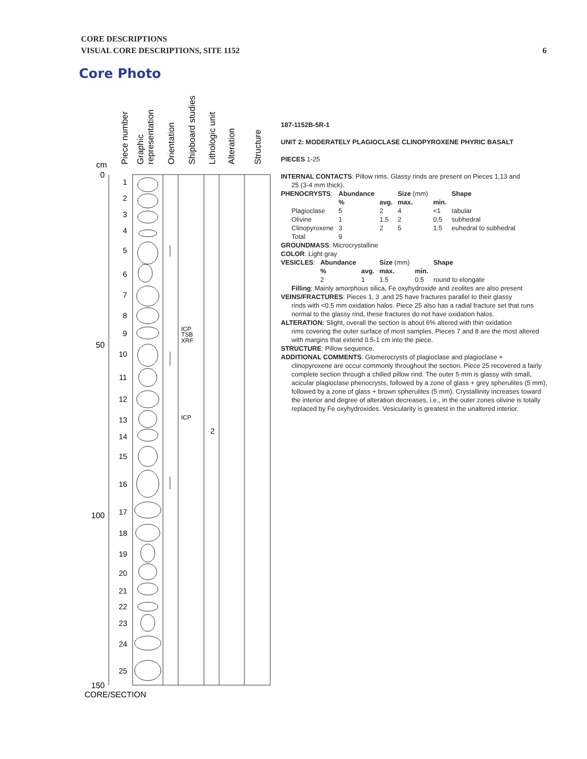CORE DESCRIPTIONS
VISUAL CORE DESCRIPTIONS, SITE 1152
6
Core Photo
0
50
100
150
cm
CORE/SECTION
Piece number
Graphic
representation
Orientation
Shipboard studies
Lithologic unit
Alteration
Structure
1
2
3
4
5
6
7
8
9
10
11
12
13
14
15
16
17
18
19
20
21
22
23
24
25
2
ICP
TSB
XRF
ICP
187-1152B-5R-1
UNIT 2: MODERATELY PLAGIOCLASE CLINOPYROXENE PHYRIC BASALT
PIECES 1-25
INTERNAL CONTACTS: Pillow rims. Glassy rinds are present on Pieces 1,13 and
25 (3-4 mm thick).
| PHENOCRYSTS : | Abundance | | Size (mm) | | Shape |
| | % | avg. | max. | min. | |
| Plagioclase | 5 | 2 | 4 | <1 | tabular |
| Olivine | 1 | 1.5 | 2 | 0.5 | subhedral |
| Clinopyroxene | 3 | 2 | 5 | 1.5 | euhedral to subhedral |
| Total | 9 | | | | |
GROUNDMASS: Microcrystalline
COLOR: Light gray
| VESICLES : | Abundance | | Size (mm) | | Shape |
| | % | avg. | max. | min. | |
| | 2 | 1 | 1.5 | 0.5 | round to elongate |
Filling: Mainly amorphous silica, Fe oxyhydroxide and zeolites are also present
VEINS/FRACTURES: Pieces 1, 3 ,and 25 have fractures parallel to their glassy
rinds with <0.5 mm oxidation halos. Piece 25 also has a radial fracture set that runs normal to the glassy rind, these fractures do not have oxidation halos.
ALTERATION: Slight, overall the section is about 6% altered with thin oxidation
rims covering the outer surface of most samples. Pieces 7 and 8 are the most altered with margins that extend 0.5-1 cm into the piece.
STRUCTURE: Pillow sequence.
ADDITIONAL COMMENTS: Glomerocrysts of plagioclase and plagioclase +
clinopyroxene are occur commonly throughout the section. Piece 25 recovered a fairly complete section through a chilled pillow rind. The outer 5 mm is glassy with small, acicular plagioclase phenocrysts, followed by a zone of glass + grey spherulites (5 mm), followed by a zone of glass + brown spherulites (5 mm). Crystallinity increases toward the interior and degree of alteration decreases, i.e., in the outer zones olivine is totally replaced by Fe oxyhydroxides. Vesicularity is greatest in the unaltered interior.